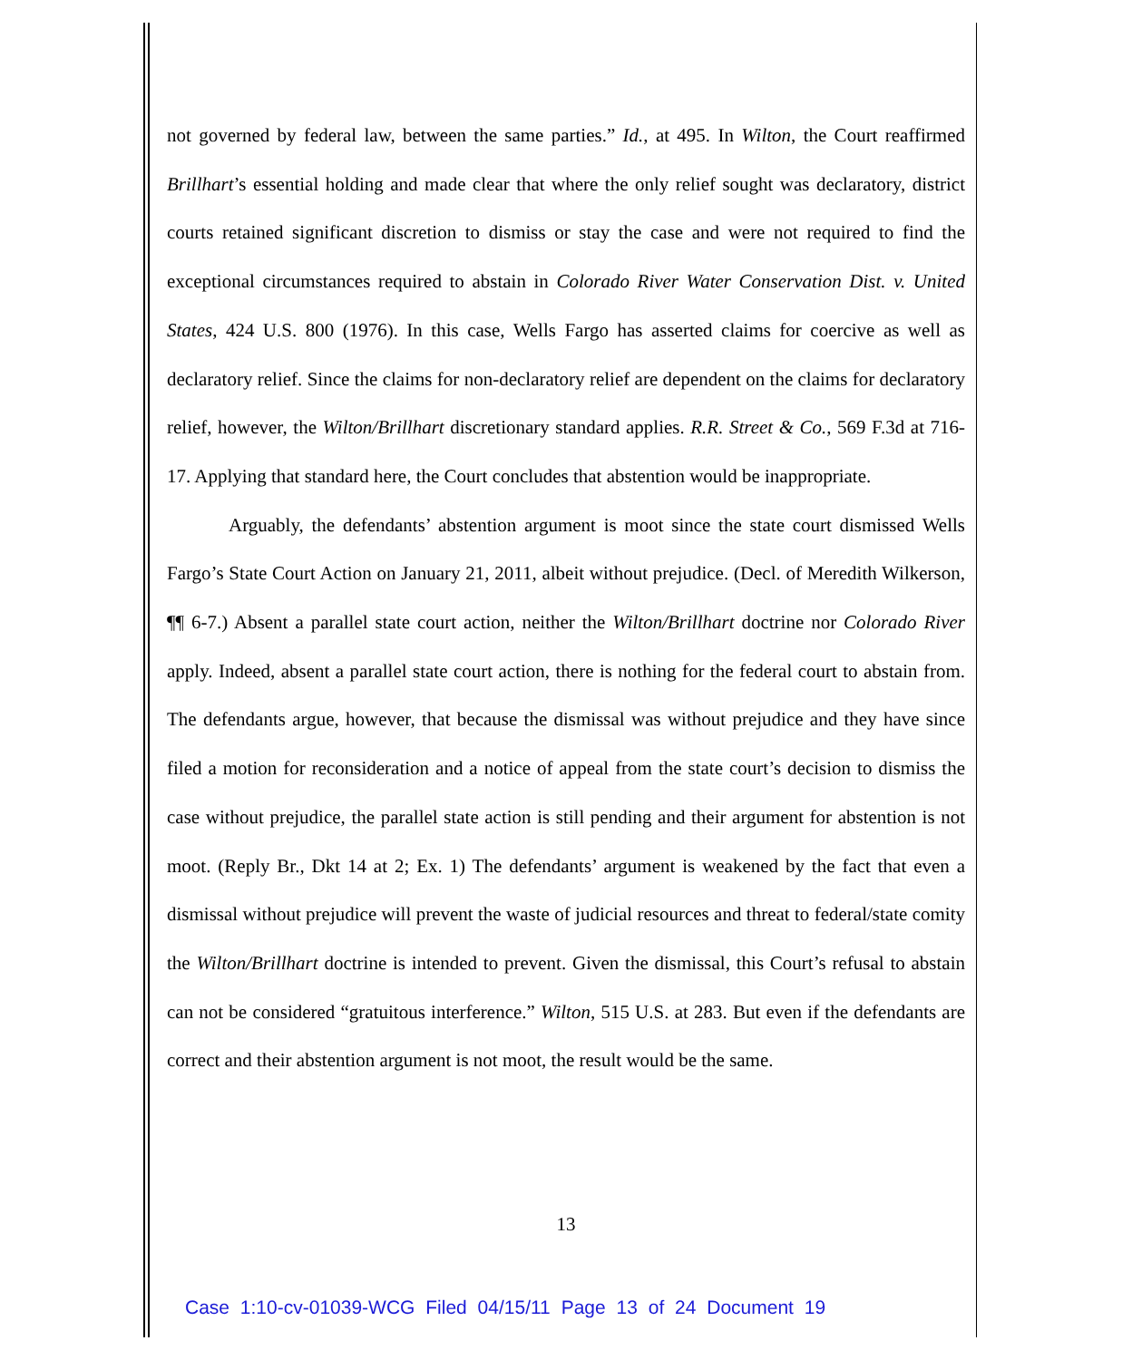not governed by federal law, between the same parties.” Id., at 495. In Wilton, the Court reaffirmed Brillhart’s essential holding and made clear that where the only relief sought was declaratory, district courts retained significant discretion to dismiss or stay the case and were not required to find the exceptional circumstances required to abstain in Colorado River Water Conservation Dist. v. United States, 424 U.S. 800 (1976). In this case, Wells Fargo has asserted claims for coercive as well as declaratory relief. Since the claims for non-declaratory relief are dependent on the claims for declaratory relief, however, the Wilton/Brillhart discretionary standard applies. R.R. Street & Co., 569 F.3d at 716-17. Applying that standard here, the Court concludes that abstention would be inappropriate.
Arguably, the defendants’ abstention argument is moot since the state court dismissed Wells Fargo’s State Court Action on January 21, 2011, albeit without prejudice. (Decl. of Meredith Wilkerson, ¶¶ 6-7.) Absent a parallel state court action, neither the Wilton/Brillhart doctrine nor Colorado River apply. Indeed, absent a parallel state court action, there is nothing for the federal court to abstain from. The defendants argue, however, that because the dismissal was without prejudice and they have since filed a motion for reconsideration and a notice of appeal from the state court’s decision to dismiss the case without prejudice, the parallel state action is still pending and their argument for abstention is not moot. (Reply Br., Dkt 14 at 2; Ex. 1) The defendants’ argument is weakened by the fact that even a dismissal without prejudice will prevent the waste of judicial resources and threat to federal/state comity the Wilton/Brillhart doctrine is intended to prevent. Given the dismissal, this Court’s refusal to abstain can not be considered “gratuitous interference.” Wilton, 515 U.S. at 283. But even if the defendants are correct and their abstention argument is not moot, the result would be the same.
13
Case 1:10-cv-01039-WCG Filed 04/15/11 Page 13 of 24 Document 19